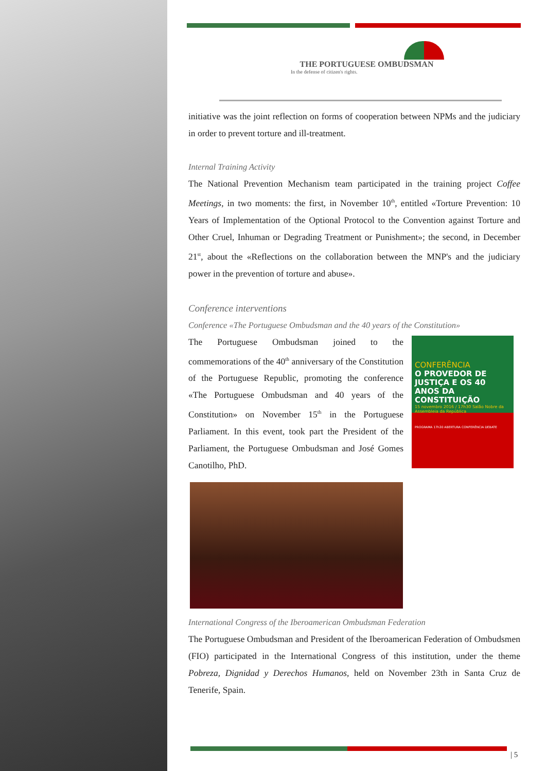THE PORTUGUESE OMBUDSMAN
In the defense of citizen's rights.
initiative was the joint reflection on forms of cooperation between NPMs and the judiciary in order to prevent torture and ill-treatment.
Internal Training Activity
The National Prevention Mechanism team participated in the training project Coffee Meetings, in two moments: the first, in November 10<sup>th</sup>, entitled «Torture Prevention: 10 Years of Implementation of the Optional Protocol to the Convention against Torture and Other Cruel, Inhuman or Degrading Treatment or Punishment»; the second, in December 21<sup>st</sup>, about the «Reflections on the collaboration between the MNP's and the judiciary power in the prevention of torture and abuse».
Conference interventions
Conference «The Portuguese Ombudsman and the 40 years of the Constitution»
The Portuguese Ombudsman joined to the commemorations of the 40<sup>th</sup> anniversary of the Constitution of the Portuguese Republic, promoting the conference «The Portuguese Ombudsman and 40 years of the Constitution» on November 15<sup>th</sup> in the Portuguese Parliament. In this event, took part the President of the Parliament, the Portuguese Ombudsman and José Gomes Canotilho, PhD.
CONFERÊNCIA
O PROVEDOR DE JUSTIÇA E OS 40 ANOS DA CONSTITUIÇÃO
15 novembro 2016 / 17h30 Salão Nobre da Assembleia da República
PROGRAMA 17h30 ABERTURA CONFERÊNCIA DEBATE
International Congress of the Iberoamerican Ombudsman Federation
The Portuguese Ombudsman and President of the Iberoamerican Federation of Ombudsmen (FIO) participated in the International Congress of this institution, under the theme Pobreza, Dignidad y Derechos Humanos, held on November 23th in Santa Cruz de Tenerife, Spain.
| 5